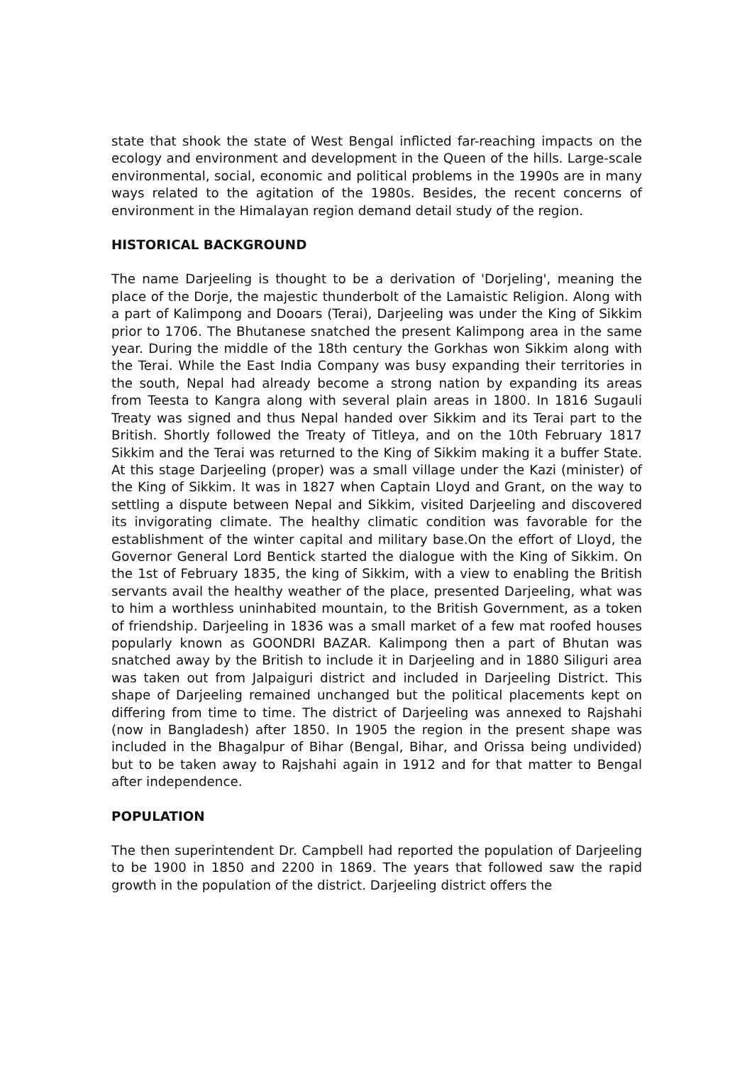state that shook the state of West Bengal inflicted far-reaching impacts on the ecology and environment and development in the Queen of the hills. Large-scale environmental, social, economic and political problems in the 1990s are in many ways related to the agitation of the 1980s. Besides, the recent concerns of environment in the Himalayan region demand detail study of the region.
HISTORICAL BACKGROUND
The name Darjeeling is thought to be a derivation of 'Dorjeling', meaning the place of the Dorje, the majestic thunderbolt of the Lamaistic Religion. Along with a part of Kalimpong and Dooars (Terai), Darjeeling was under the King of Sikkim prior to 1706. The Bhutanese snatched the present Kalimpong area in the same year. During the middle of the 18th century the Gorkhas won Sikkim along with the Terai. While the East India Company was busy expanding their territories in the south, Nepal had already become a strong nation by expanding its areas from Teesta to Kangra along with several plain areas in 1800. In 1816 Sugauli Treaty was signed and thus Nepal handed over Sikkim and its Terai part to the British. Shortly followed the Treaty of Titleya, and on the 10th February 1817 Sikkim and the Terai was returned to the King of Sikkim making it a buffer State. At this stage Darjeeling (proper) was a small village under the Kazi (minister) of the King of Sikkim. It was in 1827 when Captain Lloyd and Grant, on the way to settling a dispute between Nepal and Sikkim, visited Darjeeling and discovered its invigorating climate. The healthy climatic condition was favorable for the establishment of the winter capital and military base.On the effort of Lloyd, the Governor General Lord Bentick started the dialogue with the King of Sikkim. On the 1st of February 1835, the king of Sikkim, with a view to enabling the British servants avail the healthy weather of the place, presented Darjeeling, what was to him a worthless uninhabited mountain, to the British Government, as a token of friendship. Darjeeling in 1836 was a small market of a few mat roofed houses popularly known as GOONDRI BAZAR. Kalimpong then a part of Bhutan was snatched away by the British to include it in Darjeeling and in 1880 Siliguri area was taken out from Jalpaiguri district and included in Darjeeling District. This shape of Darjeeling remained unchanged but the political placements kept on differing from time to time. The district of Darjeeling was annexed to Rajshahi (now in Bangladesh) after 1850. In 1905 the region in the present shape was included in the Bhagalpur of Bihar (Bengal, Bihar, and Orissa being undivided) but to be taken away to Rajshahi again in 1912 and for that matter to Bengal after independence.
POPULATION
The then superintendent Dr. Campbell had reported the population of Darjeeling to be 1900 in 1850 and 2200 in 1869. The years that followed saw the rapid growth in the population of the district. Darjeeling district offers the